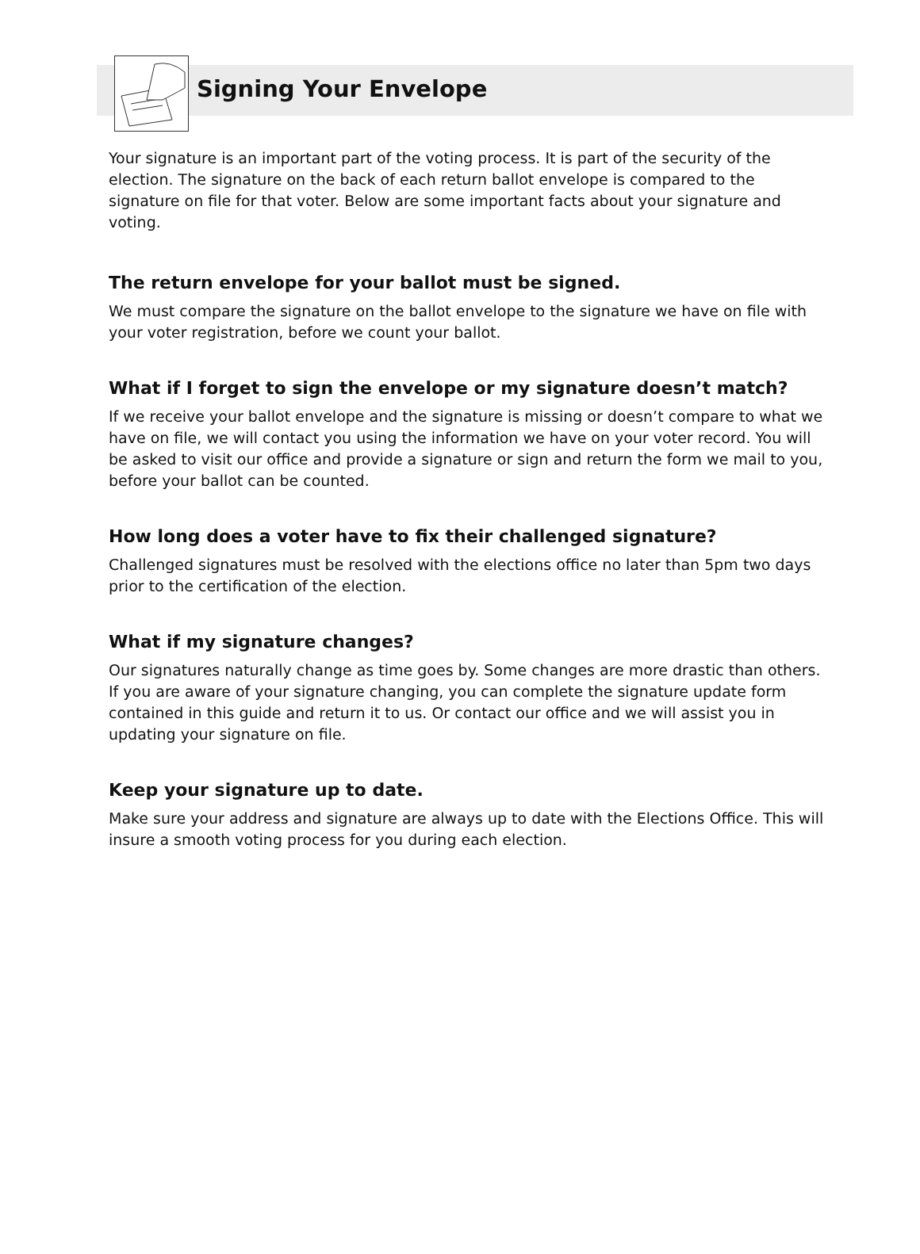Signing Your Envelope
Your signature is an important part of the voting process. It is part of the security of the election. The signature on the back of each return ballot envelope is compared to the signature on file for that voter. Below are some important facts about your signature and voting.
The return envelope for your ballot must be signed.
We must compare the signature on the ballot envelope to the signature we have on file with your voter registration, before we count your ballot.
What if I forget to sign the envelope or my signature doesn’t match?
If we receive your ballot envelope and the signature is missing or doesn’t compare to what we have on file, we will contact you using the information we have on your voter record. You will be asked to visit our office and provide a signature or sign and return the form we mail to you, before your ballot can be counted.
How long does a voter have to fix their challenged signature?
Challenged signatures must be resolved with the elections office no later than 5pm two days prior to the certification of the election.
What if my signature changes?
Our signatures naturally change as time goes by. Some changes are more drastic than others. If you are aware of your signature changing, you can complete the signature update form contained in this guide and return it to us. Or contact our office and we will assist you in updating your signature on file.
Keep your signature up to date.
Make sure your address and signature are always up to date with the Elections Office. This will insure a smooth voting process for you during each election.